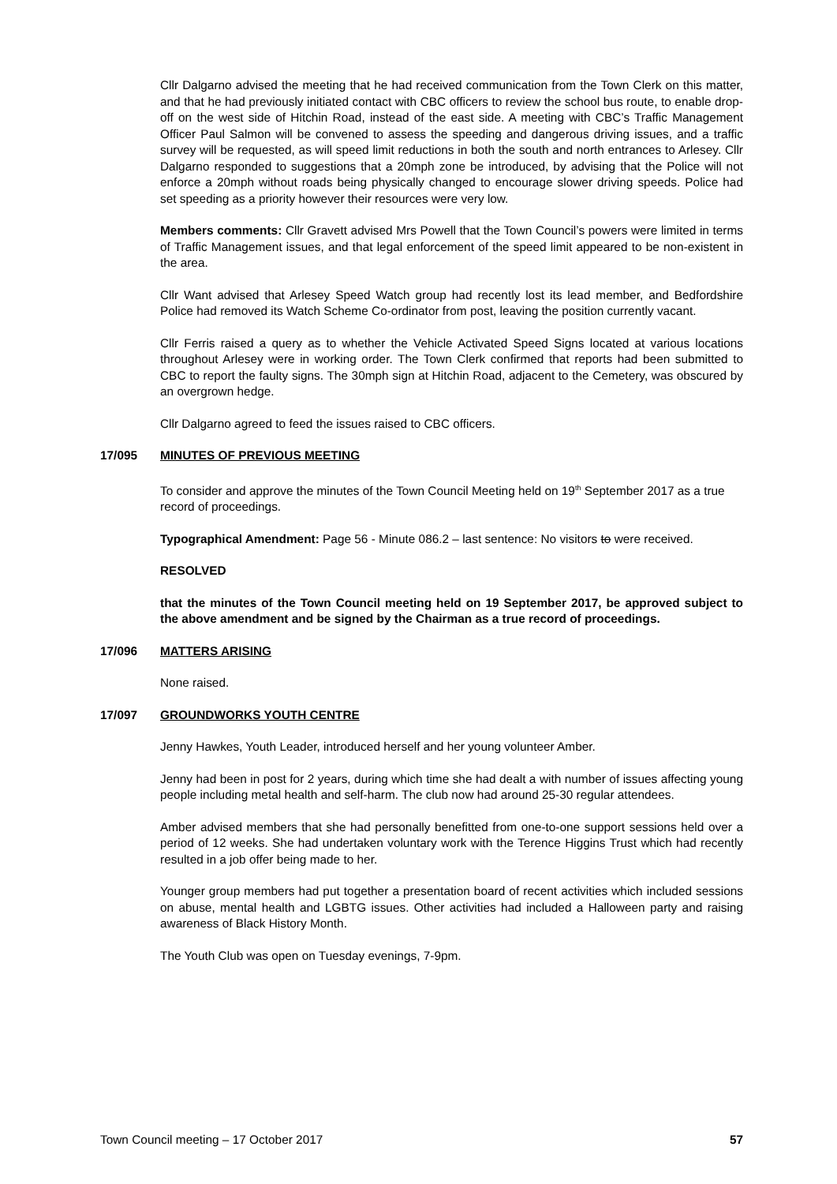Cllr Dalgarno advised the meeting that he had received communication from the Town Clerk on this matter, and that he had previously initiated contact with CBC officers to review the school bus route, to enable drop-off on the west side of Hitchin Road, instead of the east side. A meeting with CBC’s Traffic Management Officer Paul Salmon will be convened to assess the speeding and dangerous driving issues, and a traffic survey will be requested, as will speed limit reductions in both the south and north entrances to Arlesey. Cllr Dalgarno responded to suggestions that a 20mph zone be introduced, by advising that the Police will not enforce a 20mph without roads being physically changed to encourage slower driving speeds. Police had set speeding as a priority however their resources were very low.
Members comments: Cllr Gravett advised Mrs Powell that the Town Council’s powers were limited in terms of Traffic Management issues, and that legal enforcement of the speed limit appeared to be non-existent in the area.
Cllr Want advised that Arlesey Speed Watch group had recently lost its lead member, and Bedfordshire Police had removed its Watch Scheme Co-ordinator from post, leaving the position currently vacant.
Cllr Ferris raised a query as to whether the Vehicle Activated Speed Signs located at various locations throughout Arlesey were in working order. The Town Clerk confirmed that reports had been submitted to CBC to report the faulty signs. The 30mph sign at Hitchin Road, adjacent to the Cemetery, was obscured by an overgrown hedge.
Cllr Dalgarno agreed to feed the issues raised to CBC officers.
17/095 MINUTES OF PREVIOUS MEETING
To consider and approve the minutes of the Town Council Meeting held on 19<sup>th</sup> September 2017 as a true record of proceedings.
Typographical Amendment: Page 56 - Minute 086.2 – last sentence: No visitors to were received.
RESOLVED
that the minutes of the Town Council meeting held on 19 September 2017, be approved subject to the above amendment and be signed by the Chairman as a true record of proceedings.
17/096 MATTERS ARISING
None raised.
17/097 GROUNDWORKS YOUTH CENTRE
Jenny Hawkes, Youth Leader, introduced herself and her young volunteer Amber.
Jenny had been in post for 2 years, during which time she had dealt a with number of issues affecting young people including metal health and self-harm. The club now had around 25-30 regular attendees.
Amber advised members that she had personally benefitted from one-to-one support sessions held over a period of 12 weeks. She had undertaken voluntary work with the Terence Higgins Trust which had recently resulted in a job offer being made to her.
Younger group members had put together a presentation board of recent activities which included sessions on abuse, mental health and LGBTG issues. Other activities had included a Halloween party and raising awareness of Black History Month.
The Youth Club was open on Tuesday evenings, 7-9pm.
Town Council meeting – 17 October 2017 57